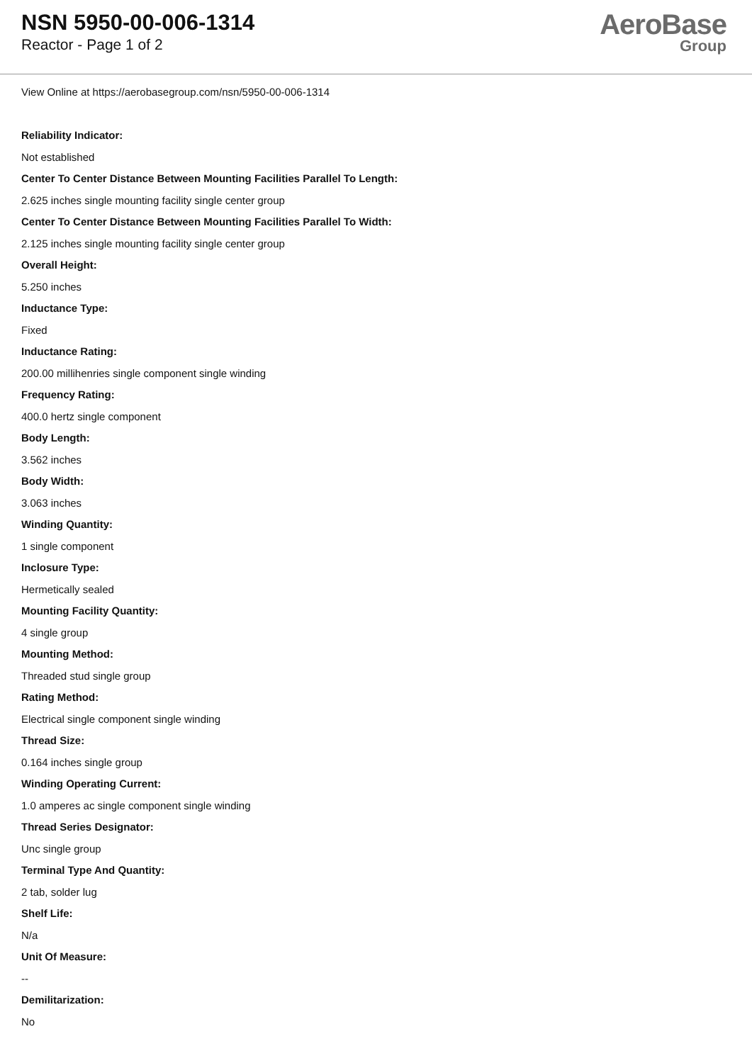NSN 5950-00-006-1314
Reactor - Page 1 of 2
AeroBase
Group
View Online at https://aerobasegroup.com/nsn/5950-00-006-1314
Reliability Indicator:
Not established
Center To Center Distance Between Mounting Facilities Parallel To Length:
2.625 inches single mounting facility single center group
Center To Center Distance Between Mounting Facilities Parallel To Width:
2.125 inches single mounting facility single center group
Overall Height:
5.250 inches
Inductance Type:
Fixed
Inductance Rating:
200.00 millihenries single component single winding
Frequency Rating:
400.0 hertz single component
Body Length:
3.562 inches
Body Width:
3.063 inches
Winding Quantity:
1 single component
Inclosure Type:
Hermetically sealed
Mounting Facility Quantity:
4 single group
Mounting Method:
Threaded stud single group
Rating Method:
Electrical single component single winding
Thread Size:
0.164 inches single group
Winding Operating Current:
1.0 amperes ac single component single winding
Thread Series Designator:
Unc single group
Terminal Type And Quantity:
2 tab, solder lug
Shelf Life:
N/a
Unit Of Measure:
--
Demilitarization:
No